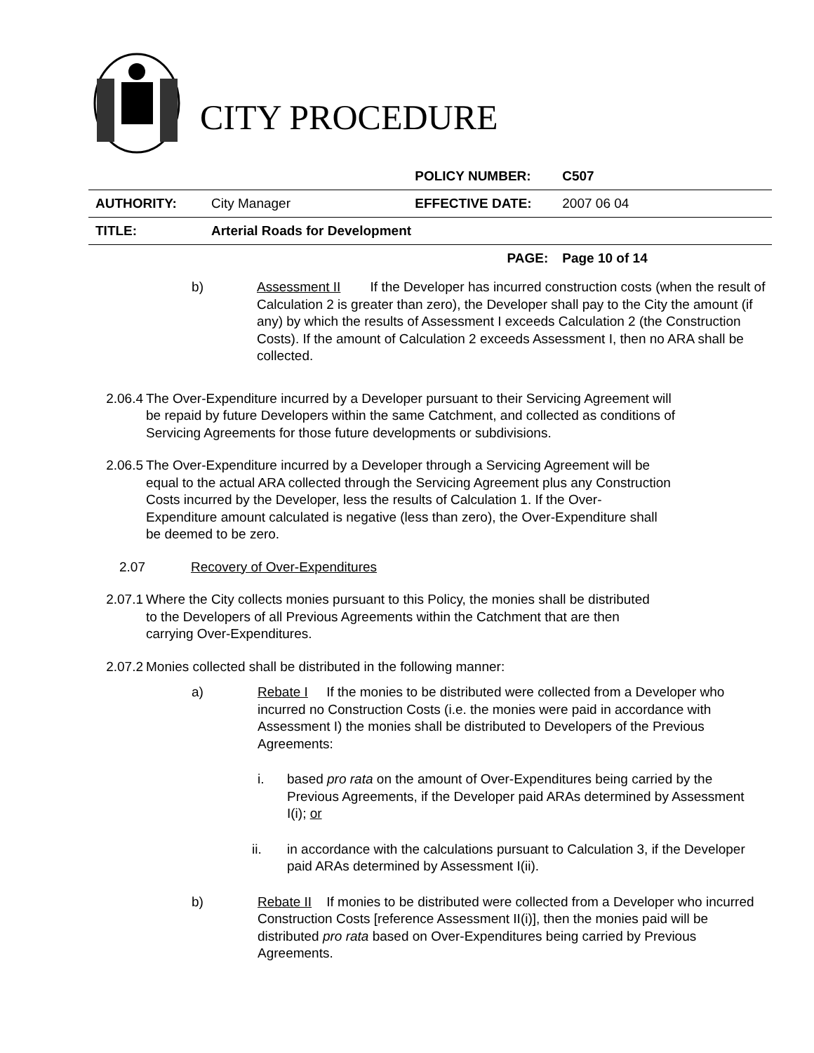CITY PROCEDURE
| | | POLICY NUMBER: | C507 |
| AUTHORITY: | City Manager | EFFECTIVE DATE: | 2007 06 04 |
| TITLE: | Arterial Roads for Development | | |
| | | PAGE: | Page 10 of 14 |
b) Assessment II If the Developer has incurred construction costs (when the result of Calculation 2 is greater than zero), the Developer shall pay to the City the amount (if any) by which the results of Assessment I exceeds Calculation 2 (the Construction Costs). If the amount of Calculation 2 exceeds Assessment I, then no ARA shall be collected.
2.06.4 The Over-Expenditure incurred by a Developer pursuant to their Servicing Agreement will be repaid by future Developers within the same Catchment, and collected as conditions of Servicing Agreements for those future developments or subdivisions.
2.06.5 The Over-Expenditure incurred by a Developer through a Servicing Agreement will be equal to the actual ARA collected through the Servicing Agreement plus any Construction Costs incurred by the Developer, less the results of Calculation 1. If the Over-Expenditure amount calculated is negative (less than zero), the Over-Expenditure shall be deemed to be zero.
2.07 Recovery of Over-Expenditures
2.07.1 Where the City collects monies pursuant to this Policy, the monies shall be distributed to the Developers of all Previous Agreements within the Catchment that are then carrying Over-Expenditures.
2.07.2 Monies collected shall be distributed in the following manner:
a) Rebate I If the monies to be distributed were collected from a Developer who incurred no Construction Costs (i.e. the monies were paid in accordance with Assessment I) the monies shall be distributed to Developers of the Previous Agreements:
i. based pro rata on the amount of Over-Expenditures being carried by the Previous Agreements, if the Developer paid ARAs determined by Assessment I(i); or
ii. in accordance with the calculations pursuant to Calculation 3, if the Developer paid ARAs determined by Assessment I(ii).
b) Rebate II If monies to be distributed were collected from a Developer who incurred Construction Costs [reference Assessment II(i)], then the monies paid will be distributed pro rata based on Over-Expenditures being carried by Previous Agreements.